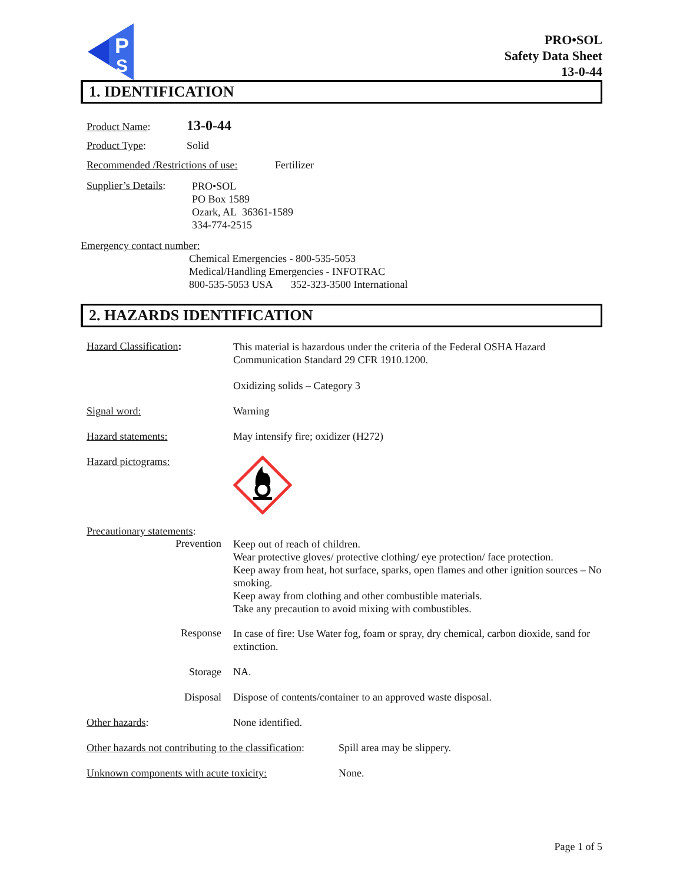P
S
PRO•SOL
Safety Data Sheet
13-0-44
1. IDENTIFICATION
Product Name:
13-0-44
Product Type:
Solid
Recommended /Restrictions of use:
Fertilizer
Supplier’s Details:
PRO•SOL
PO Box 1589
Ozark, AL 36361-1589
334-774-2515
Emergency contact number:
Chemical Emergencies - 800-535-5053
Medical/Handling Emergencies - INFOTRAC
800-535-5053 USA 352-323-3500 International
2. HAZARDS IDENTIFICATION
Hazard Classification:
This material is hazardous under the criteria of the Federal OSHA Hazard Communication Standard 29 CFR 1910.1200.
Oxidizing solids – Category 3
Signal word:
Warning
Hazard statements:
May intensify fire; oxidizer (H272)
Hazard pictograms:
Precautionary statements:
Prevention
Keep out of reach of children.
Wear protective gloves/ protective clothing/ eye protection/ face protection.
Keep away from heat, hot surface, sparks, open flames and other ignition sources – No smoking.
Keep away from clothing and other combustible materials.
Take any precaution to avoid mixing with combustibles.
Response
In case of fire: Use Water fog, foam or spray, dry chemical, carbon dioxide, sand for extinction.
Storage NA.
Disposal Dispose of contents/container to an approved waste disposal.
Other hazards:
None identified.
Other hazards not contributing to the classification:
Spill area may be slippery.
Unknown components with acute toxicity:
None.
Page 1 of 5